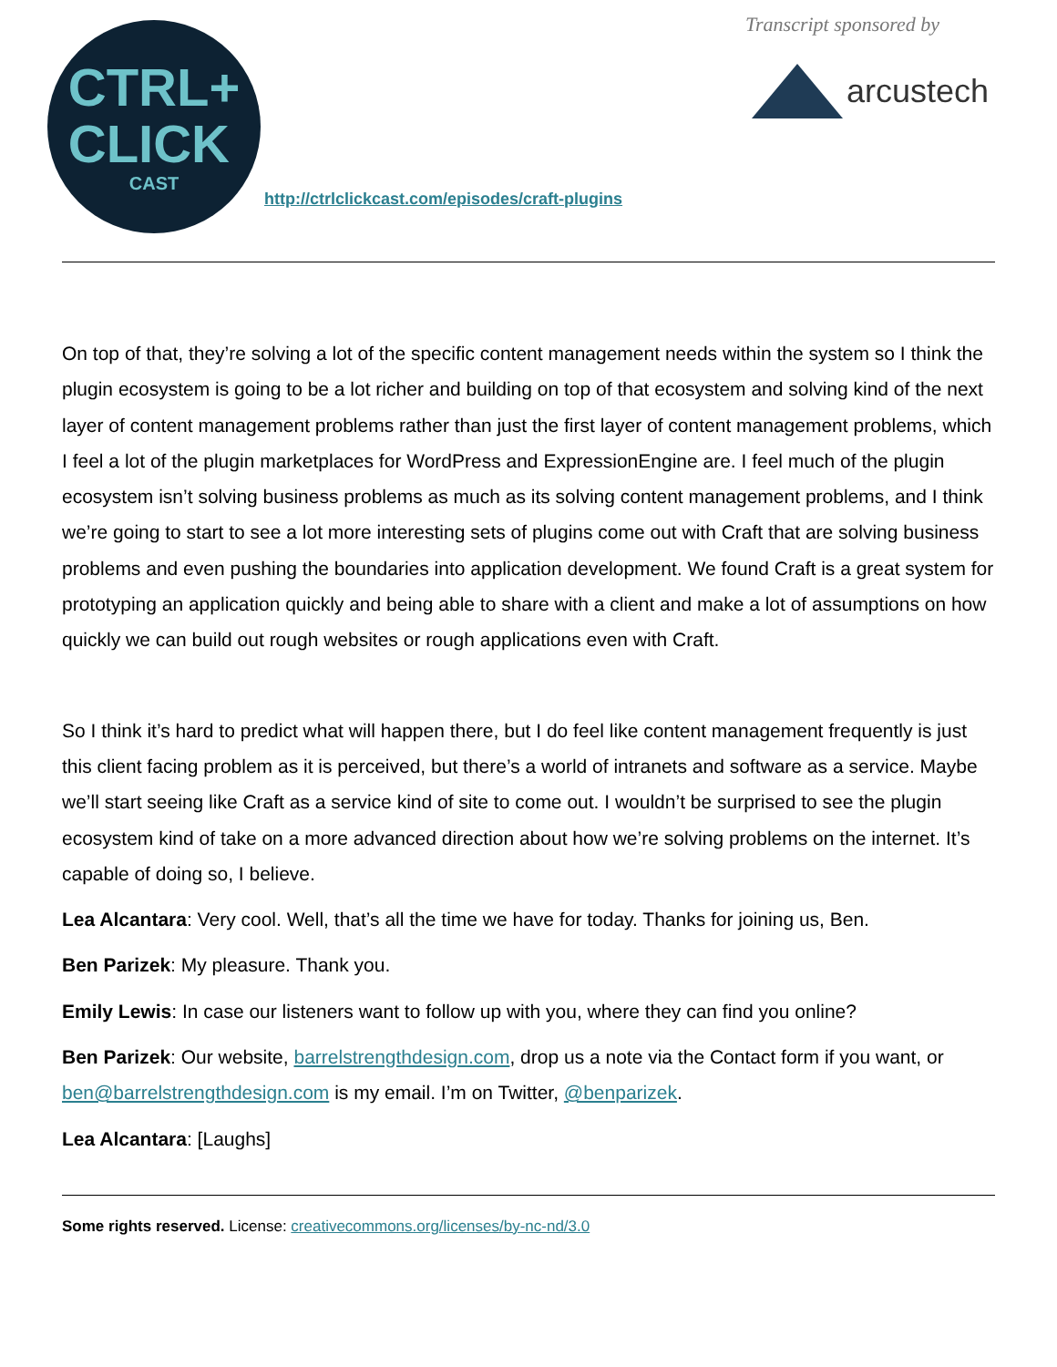CTRL+
CLICK
CAST
http://ctrlclickcast.com/episodes/craft-plugins
Transcript sponsored by
arcustech
On top of that, they’re solving a lot of the specific content management needs within the system so I think the plugin ecosystem is going to be a lot richer and building on top of that ecosystem and solving kind of the next layer of content management problems rather than just the first layer of content management problems, which I feel a lot of the plugin marketplaces for WordPress and ExpressionEngine are. I feel much of the plugin ecosystem isn’t solving business problems as much as its solving content management problems, and I think we’re going to start to see a lot more interesting sets of plugins come out with Craft that are solving business problems and even pushing the boundaries into application development. We found Craft is a great system for prototyping an application quickly and being able to share with a client and make a lot of assumptions on how quickly we can build out rough websites or rough applications even with Craft.
So I think it’s hard to predict what will happen there, but I do feel like content management frequently is just this client facing problem as it is perceived, but there’s a world of intranets and software as a service. Maybe we’ll start seeing like Craft as a service kind of site to come out. I wouldn’t be surprised to see the plugin ecosystem kind of take on a more advanced direction about how we’re solving problems on the internet. It’s capable of doing so, I believe.
Lea Alcantara: Very cool. Well, that’s all the time we have for today. Thanks for joining us, Ben.
Ben Parizek: My pleasure. Thank you.
Emily Lewis: In case our listeners want to follow up with you, where they can find you online?
Ben Parizek: Our website, barrelstrengthdesign.com, drop us a note via the Contact form if you want, or ben@barrelstrengthdesign.com is my email. I’m on Twitter, @benparizek.
Lea Alcantara: [Laughs]
Some rights reserved. License: creativecommons.org/licenses/by-nc-nd/3.0